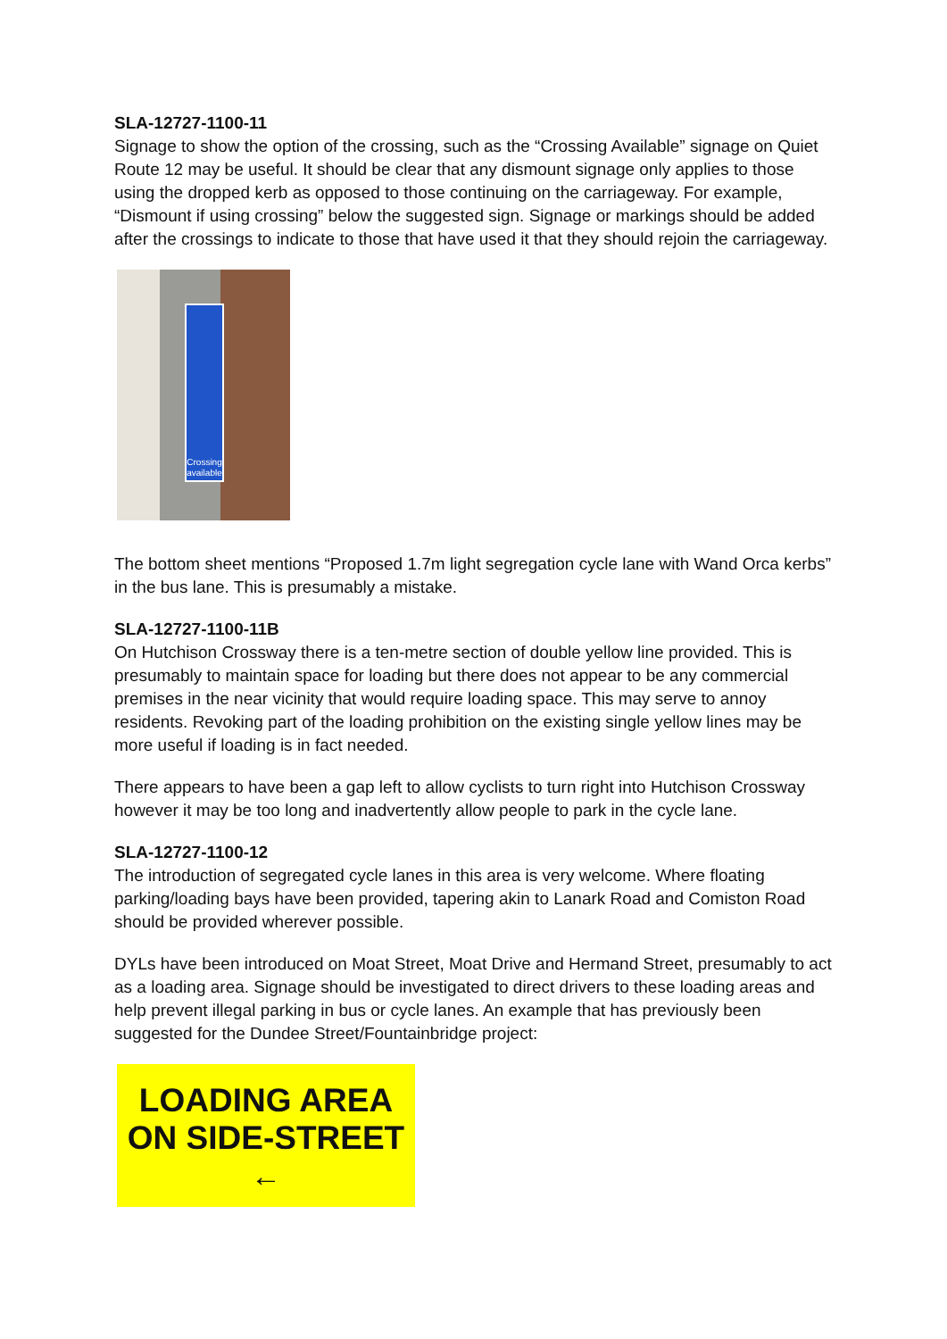SLA-12727-1100-11
Signage to show the option of the crossing, such as the “Crossing Available” signage on Quiet Route 12 may be useful. It should be clear that any dismount signage only applies to those using the dropped kerb as opposed to those continuing on the carriageway. For example, “Dismount if using crossing” below the suggested sign. Signage or markings should be added after the crossings to indicate to those that have used it that they should rejoin the carriageway.
Crossing available
The bottom sheet mentions “Proposed 1.7m light segregation cycle lane with Wand Orca kerbs” in the bus lane. This is presumably a mistake.
SLA-12727-1100-11B
On Hutchison Crossway there is a ten-metre section of double yellow line provided. This is presumably to maintain space for loading but there does not appear to be any commercial premises in the near vicinity that would require loading space. This may serve to annoy residents. Revoking part of the loading prohibition on the existing single yellow lines may be more useful if loading is in fact needed.
There appears to have been a gap left to allow cyclists to turn right into Hutchison Crossway however it may be too long and inadvertently allow people to park in the cycle lane.
SLA-12727-1100-12
The introduction of segregated cycle lanes in this area is very welcome. Where floating parking/loading bays have been provided, tapering akin to Lanark Road and Comiston Road should be provided wherever possible.
DYLs have been introduced on Moat Street, Moat Drive and Hermand Street, presumably to act as a loading area. Signage should be investigated to direct drivers to these loading areas and help prevent illegal parking in bus or cycle lanes. An example that has previously been suggested for the Dundee Street/Fountainbridge project:
LOADING AREA
ON SIDE-STREET
←